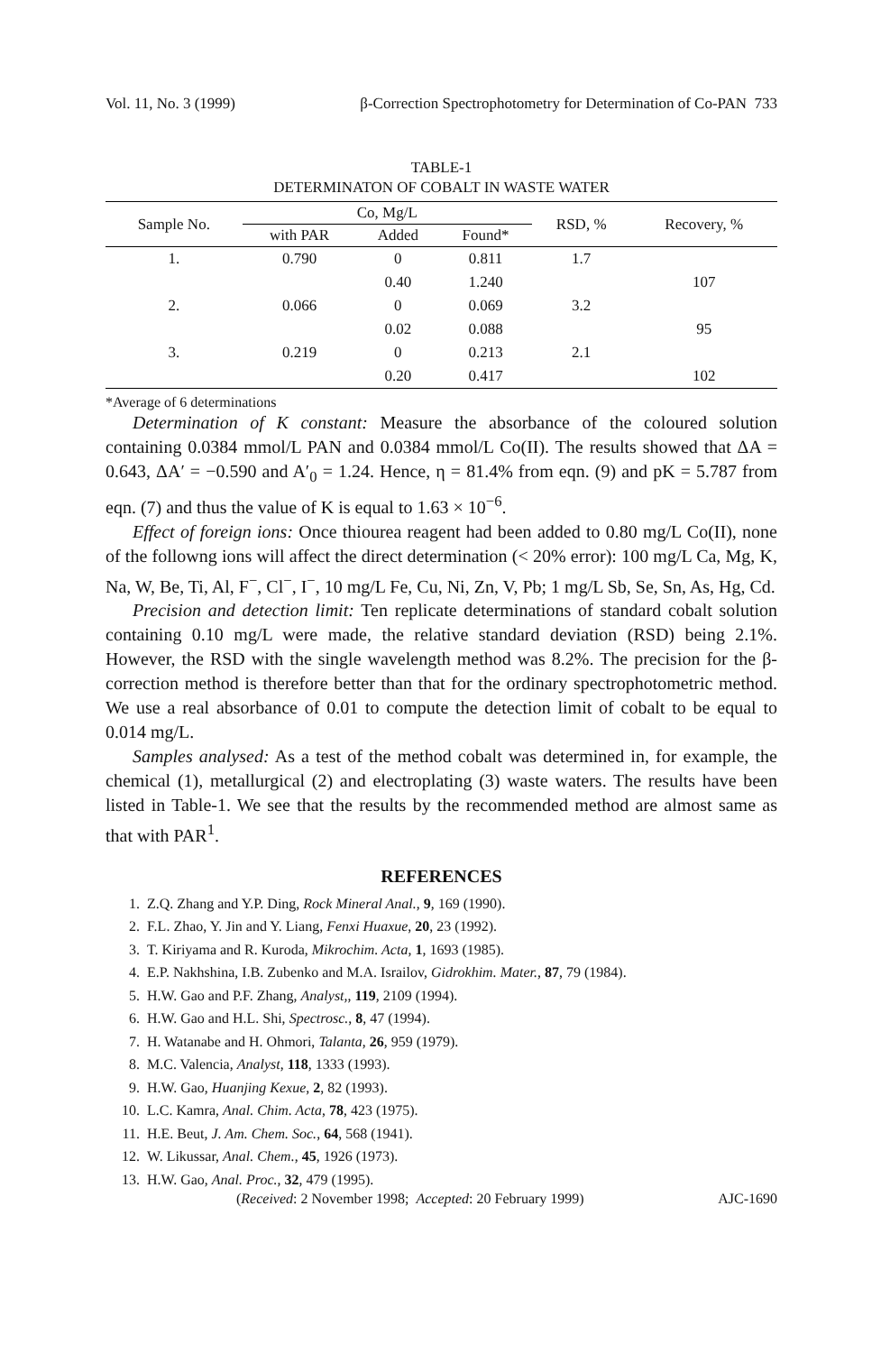Vol. 11, No. 3 (1999) β-Correction Spectrophotometry for Determination of Co-PAN 733
TABLE-1
DETERMINATON OF COBALT IN WASTE WATER
| Sample No. | Co, Mg/L | | | RSD, % | Recovery, % |
| --- | --- | --- | --- | --- | --- |
| | with PAR | Added | Found* | | |
| 1. | 0.790 | 0 | 0.811 | 1.7 | |
| | | 0.40 | 1.240 | | 107 |
| 2. | 0.066 | 0 | 0.069 | 3.2 | |
| | | 0.02 | 0.088 | | 95 |
| 3. | 0.219 | 0 | 0.213 | 2.1 | |
| | | 0.20 | 0.417 | | 102 |
*Average of 6 determinations
Determination of K constant: Measure the absorbance of the coloured solution containing 0.0384 mmol/L PAN and 0.0384 mmol/L Co(II). The results showed that ΔA = 0.643, ΔA′ = −0.590 and A′<sub>0</sub> = 1.24. Hence, η = 81.4% from eqn. (9) and pK = 5.787 from eqn. (7) and thus the value of K is equal to 1.63 × 10<sup>−6</sup>.
Effect of foreign ions: Once thiourea reagent had been added to 0.80 mg/L Co(II), none of the followng ions will affect the direct determination (< 20% error): 100 mg/L Ca, Mg, K, Na, W, Be, Ti, Al, F<sup>−</sup>, Cl<sup>−</sup>, I<sup>−</sup>, 10 mg/L Fe, Cu, Ni, Zn, V, Pb; 1 mg/L Sb, Se, Sn, As, Hg, Cd.
Precision and detection limit: Ten replicate determinations of standard cobalt solution containing 0.10 mg/L were made, the relative standard deviation (RSD) being 2.1%. However, the RSD with the single wavelength method was 8.2%. The precision for the β-correction method is therefore better than that for the ordinary spectrophotometric method. We use a real absorbance of 0.01 to compute the detection limit of cobalt to be equal to 0.014 mg/L.
Samples analysed: As a test of the method cobalt was determined in, for example, the chemical (1), metallurgical (2) and electroplating (3) waste waters. The results have been listed in Table-1. We see that the results by the recommended method are almost same as that with PAR<sup>1</sup>.
REFERENCES
1. Z.Q. Zhang and Y.P. Ding, Rock Mineral Anal., 9, 169 (1990).
2. F.L. Zhao, Y. Jin and Y. Liang, Fenxi Huaxue, 20, 23 (1992).
3. T. Kiriyama and R. Kuroda, Mikrochim. Acta, 1, 1693 (1985).
4. E.P. Nakhshina, I.B. Zubenko and M.A. Israilov, Gidrokhim. Mater., 87, 79 (1984).
5. H.W. Gao and P.F. Zhang, Analyst,, 119, 2109 (1994).
6. H.W. Gao and H.L. Shi, Spectrosc., 8, 47 (1994).
7. H. Watanabe and H. Ohmori, Talanta, 26, 959 (1979).
8. M.C. Valencia, Analyst, 118, 1333 (1993).
9. H.W. Gao, Huanjing Kexue, 2, 82 (1993).
10. L.C. Kamra, Anal. Chim. Acta, 78, 423 (1975).
11. H.E. Beut, J. Am. Chem. Soc., 64, 568 (1941).
12. W. Likussar, Anal. Chem., 45, 1926 (1973).
13. H.W. Gao, Anal. Proc., 32, 479 (1995).
(Received: 2 November 1998; Accepted: 20 February 1999) AJC-1690